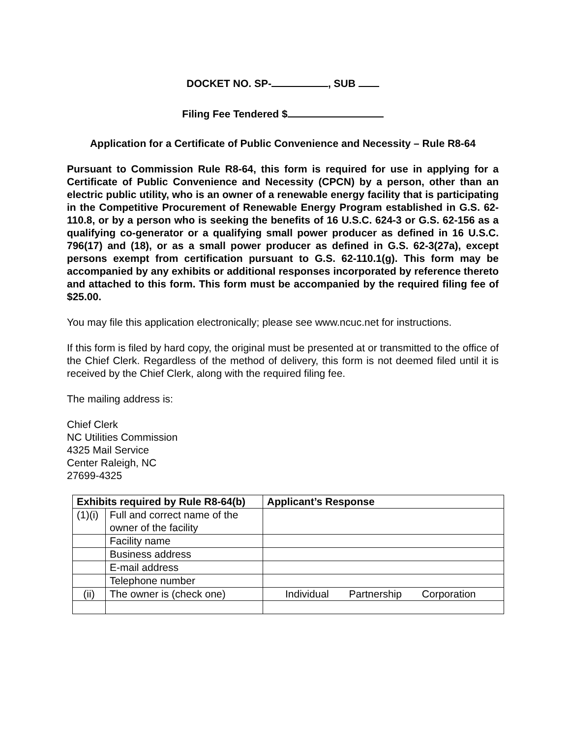DOCKET NO. SP- , SUB
Filing Fee Tendered $
Application for a Certificate of Public Convenience and Necessity – Rule R8-64
Pursuant to Commission Rule R8-64, this form is required for use in applying for a Certificate of Public Convenience and Necessity (CPCN) by a person, other than an electric public utility, who is an owner of a renewable energy facility that is participating in the Competitive Procurement of Renewable Energy Program established in G.S. 62-110.8, or by a person who is seeking the benefits of 16 U.S.C. 624-3 or G.S. 62-156 as a qualifying co-generator or a qualifying small power producer as defined in 16 U.S.C. 796(17) and (18), or as a small power producer as defined in G.S. 62-3(27a), except persons exempt from certification pursuant to G.S. 62-110.1(g). This form may be accompanied by any exhibits or additional responses incorporated by reference thereto and attached to this form. This form must be accompanied by the required filing fee of $25.00.
You may file this application electronically; please see www.ncuc.net for instructions.
If this form is filed by hard copy, the original must be presented at or transmitted to the office of the Chief Clerk. Regardless of the method of delivery, this form is not deemed filed until it is received by the Chief Clerk, along with the required filing fee.
The mailing address is:
Chief Clerk
NC Utilities Commission
4325 Mail Service
Center Raleigh, NC
27699-4325
| Exhibits required by Rule R8-64(b) | | Applicant’s Response |
| --- | --- | --- |
| (1)(i) | Full and correct name of the owner of the facility | |
| | Facility name | |
| | Business address | |
| | E-mail address | |
| | Telephone number | |
| (ii) | The owner is (check one) | Individual Partnership Corporation |